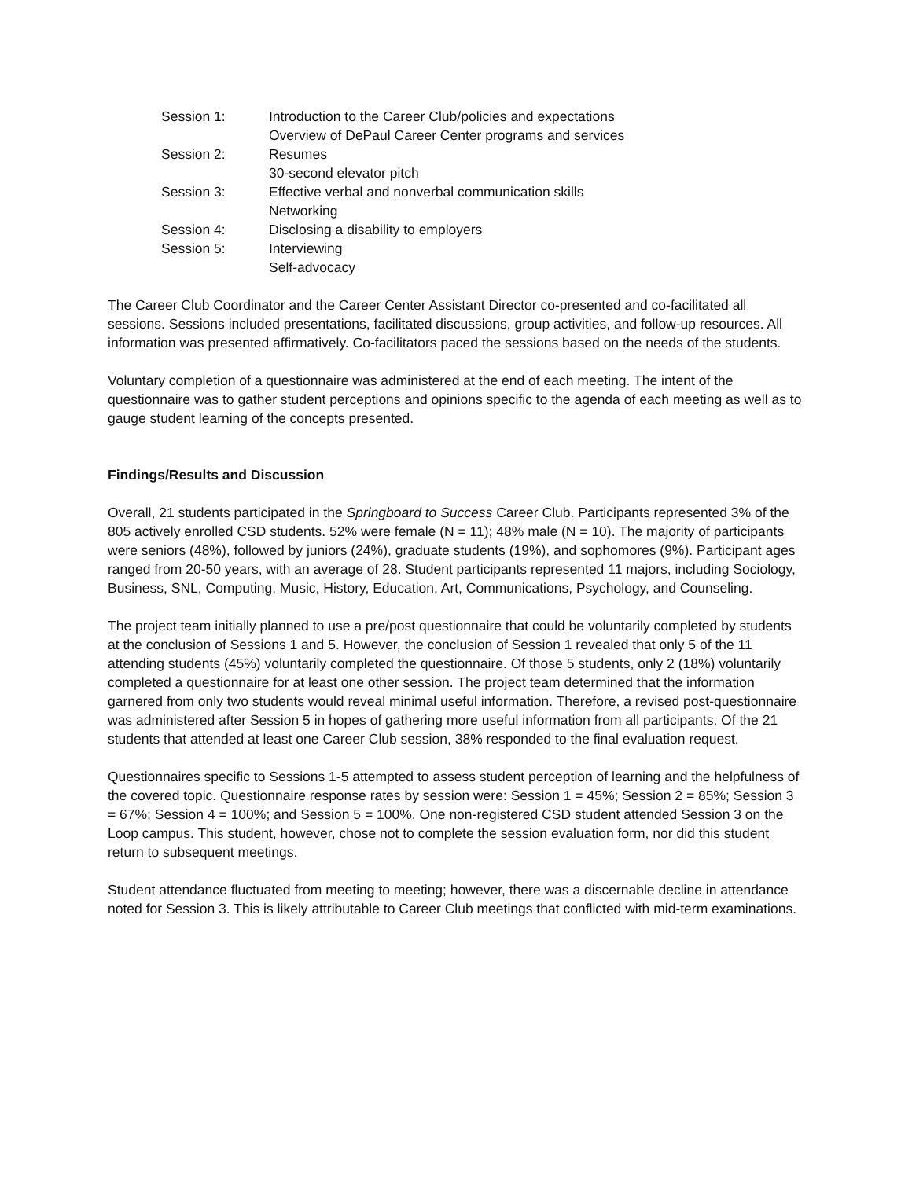| Session 1: | Introduction to the Career Club/policies and expectations Overview of DePaul Career Center programs and services |
| Session 2: | Resumes 30-second elevator pitch |
| Session 3: | Effective verbal and nonverbal communication skills Networking |
| Session 4: | Disclosing a disability to employers |
| Session 5: | Interviewing Self-advocacy |
The Career Club Coordinator and the Career Center Assistant Director co-presented and co-facilitated all sessions. Sessions included presentations, facilitated discussions, group activities, and follow-up resources. All information was presented affirmatively. Co-facilitators paced the sessions based on the needs of the students.
Voluntary completion of a questionnaire was administered at the end of each meeting. The intent of the questionnaire was to gather student perceptions and opinions specific to the agenda of each meeting as well as to gauge student learning of the concepts presented.
Findings/Results and Discussion
Overall, 21 students participated in the Springboard to Success Career Club. Participants represented 3% of the 805 actively enrolled CSD students. 52% were female (N = 11); 48% male (N = 10). The majority of participants were seniors (48%), followed by juniors (24%), graduate students (19%), and sophomores (9%). Participant ages ranged from 20-50 years, with an average of 28. Student participants represented 11 majors, including Sociology, Business, SNL, Computing, Music, History, Education, Art, Communications, Psychology, and Counseling.
The project team initially planned to use a pre/post questionnaire that could be voluntarily completed by students at the conclusion of Sessions 1 and 5. However, the conclusion of Session 1 revealed that only 5 of the 11 attending students (45%) voluntarily completed the questionnaire. Of those 5 students, only 2 (18%) voluntarily completed a questionnaire for at least one other session. The project team determined that the information garnered from only two students would reveal minimal useful information. Therefore, a revised post-questionnaire was administered after Session 5 in hopes of gathering more useful information from all participants. Of the 21 students that attended at least one Career Club session, 38% responded to the final evaluation request.
Questionnaires specific to Sessions 1-5 attempted to assess student perception of learning and the helpfulness of the covered topic. Questionnaire response rates by session were: Session 1 = 45%; Session 2 = 85%; Session 3 = 67%; Session 4 = 100%; and Session 5 = 100%. One non-registered CSD student attended Session 3 on the Loop campus. This student, however, chose not to complete the session evaluation form, nor did this student return to subsequent meetings.
Student attendance fluctuated from meeting to meeting; however, there was a discernable decline in attendance noted for Session 3. This is likely attributable to Career Club meetings that conflicted with mid-term examinations.